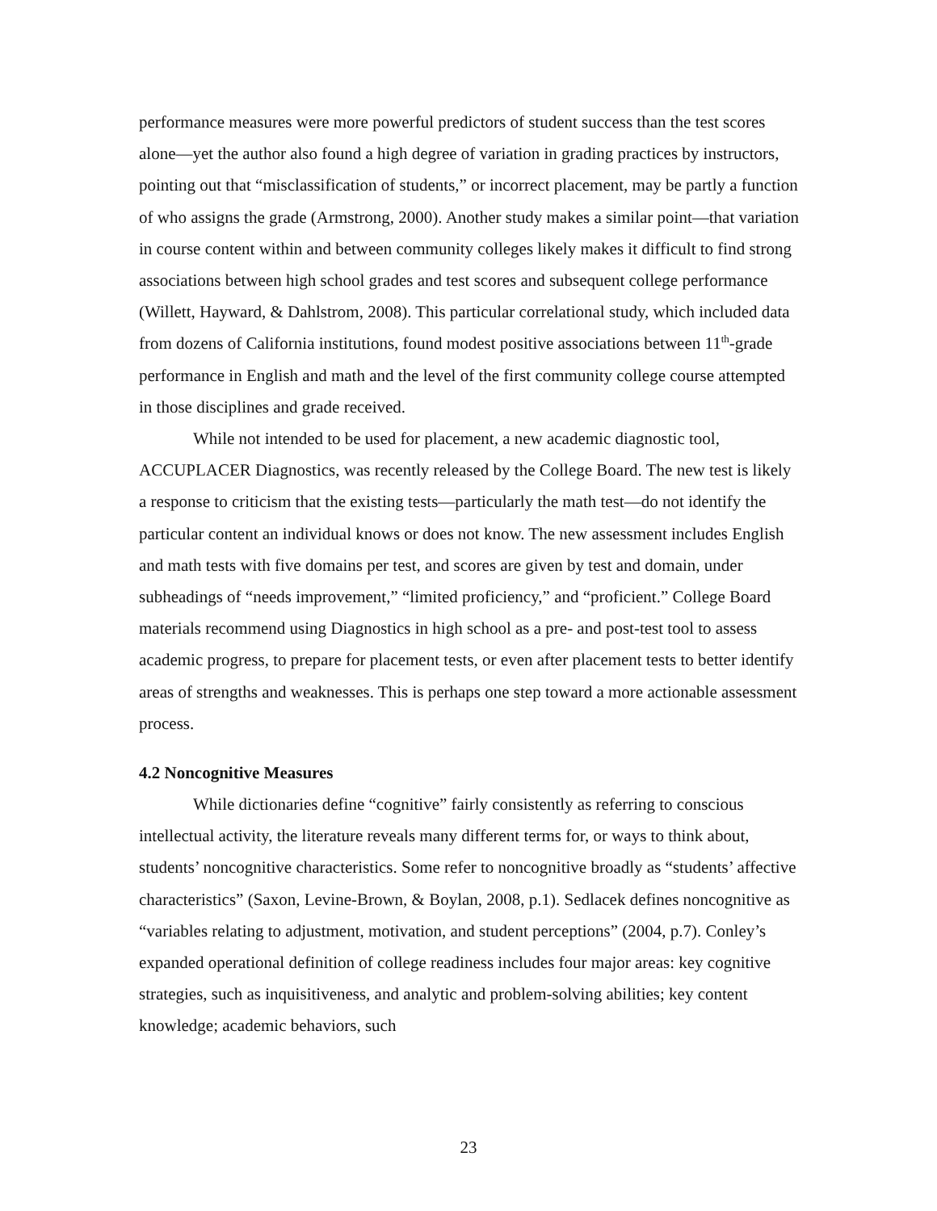performance measures were more powerful predictors of student success than the test scores alone—yet the author also found a high degree of variation in grading practices by instructors, pointing out that “misclassification of students,” or incorrect placement, may be partly a function of who assigns the grade (Armstrong, 2000). Another study makes a similar point—that variation in course content within and between community colleges likely makes it difficult to find strong associations between high school grades and test scores and subsequent college performance (Willett, Hayward, & Dahlstrom, 2008). This particular correlational study, which included data from dozens of California institutions, found modest positive associations between 11<sup>th</sup>-grade performance in English and math and the level of the first community college course attempted in those disciplines and grade received.
While not intended to be used for placement, a new academic diagnostic tool, ACCUPLACER Diagnostics, was recently released by the College Board. The new test is likely a response to criticism that the existing tests—particularly the math test—do not identify the particular content an individual knows or does not know. The new assessment includes English and math tests with five domains per test, and scores are given by test and domain, under subheadings of “needs improvement,” “limited proficiency,” and “proficient.” College Board materials recommend using Diagnostics in high school as a pre- and post-test tool to assess academic progress, to prepare for placement tests, or even after placement tests to better identify areas of strengths and weaknesses. This is perhaps one step toward a more actionable assessment process.
4.2 Noncognitive Measures
While dictionaries define “cognitive” fairly consistently as referring to conscious intellectual activity, the literature reveals many different terms for, or ways to think about, students’ noncognitive characteristics. Some refer to noncognitive broadly as “students’ affective characteristics” (Saxon, Levine-Brown, & Boylan, 2008, p.1). Sedlacek defines noncognitive as “variables relating to adjustment, motivation, and student perceptions” (2004, p.7). Conley’s expanded operational definition of college readiness includes four major areas: key cognitive strategies, such as inquisitiveness, and analytic and problem-solving abilities; key content knowledge; academic behaviors, such
23